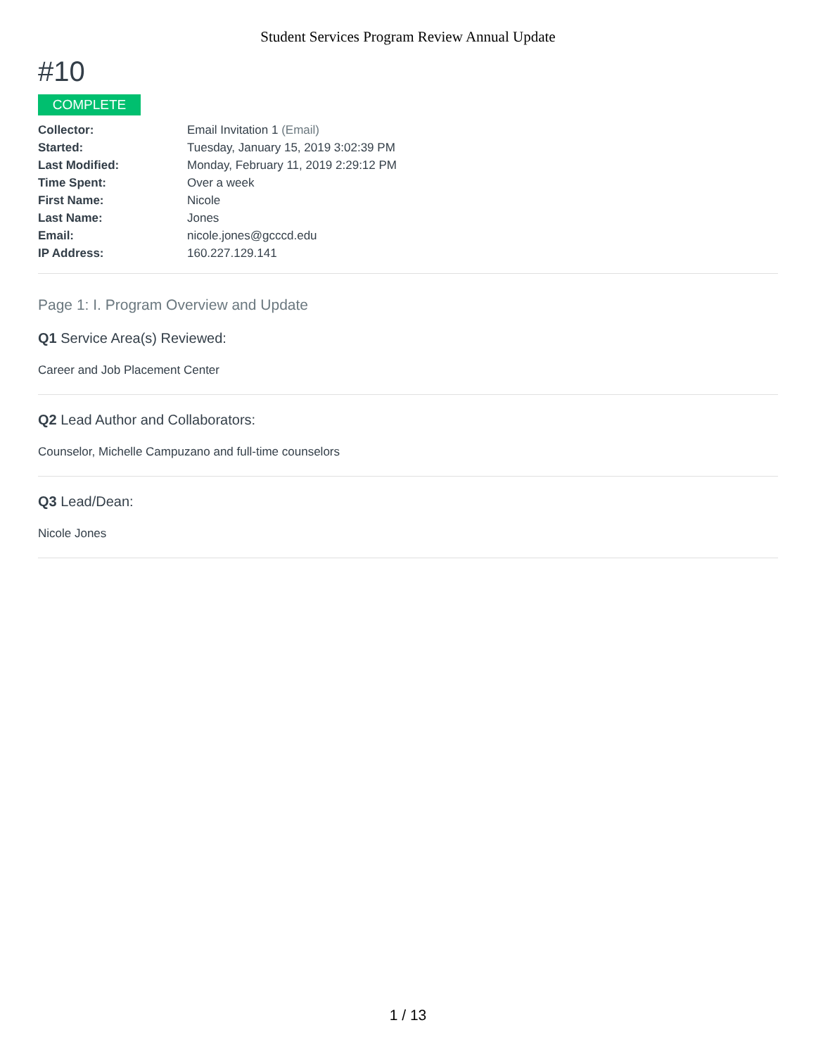Student Services Program Review Annual Update
#10
COMPLETE
| Collector: | Email Invitation 1 (Email) |
| Started: | Tuesday, January 15, 2019 3:02:39 PM |
| Last Modified: | Monday, February 11, 2019 2:29:12 PM |
| Time Spent: | Over a week |
| First Name: | Nicole |
| Last Name: | Jones |
| Email: | nicole.jones@gcccd.edu |
| IP Address: | 160.227.129.141 |
Page 1: I. Program Overview and Update
Q1 Service Area(s) Reviewed:
Career and Job Placement Center
Q2 Lead Author and Collaborators:
Counselor, Michelle Campuzano and full-time counselors
Q3 Lead/Dean:
Nicole Jones
1 / 13